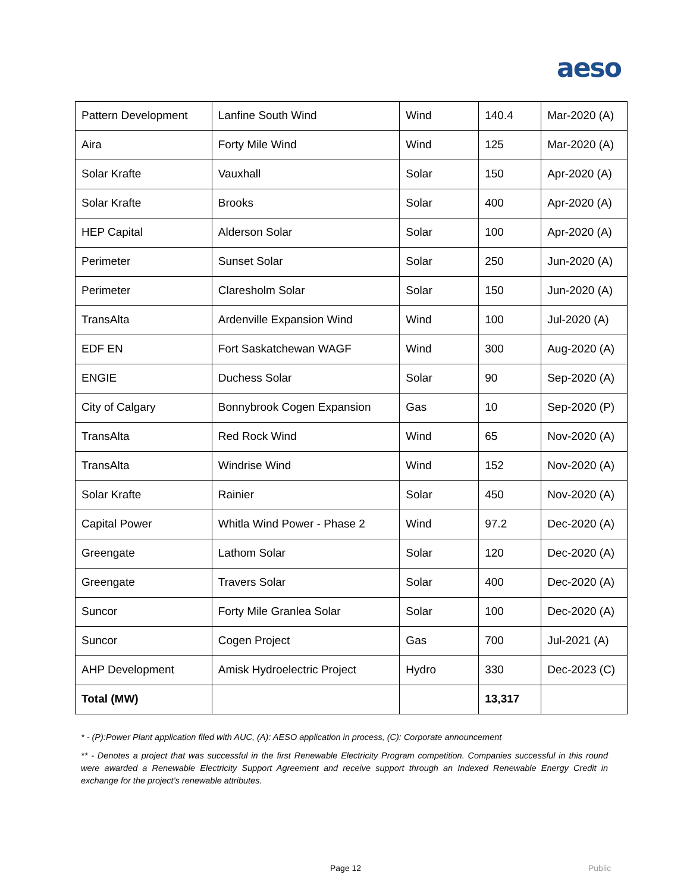aeso
| Pattern Development | Lanfine South Wind | Wind | 140.4 | Mar-2020 (A) |
| Aira | Forty Mile Wind | Wind | 125 | Mar-2020 (A) |
| Solar Krafte | Vauxhall | Solar | 150 | Apr-2020 (A) |
| Solar Krafte | Brooks | Solar | 400 | Apr-2020 (A) |
| HEP Capital | Alderson Solar | Solar | 100 | Apr-2020 (A) |
| Perimeter | Sunset Solar | Solar | 250 | Jun-2020 (A) |
| Perimeter | Claresholm Solar | Solar | 150 | Jun-2020 (A) |
| TransAlta | Ardenville Expansion Wind | Wind | 100 | Jul-2020 (A) |
| EDF EN | Fort Saskatchewan WAGF | Wind | 300 | Aug-2020 (A) |
| ENGIE | Duchess Solar | Solar | 90 | Sep-2020 (A) |
| City of Calgary | Bonnybrook Cogen Expansion | Gas | 10 | Sep-2020 (P) |
| TransAlta | Red Rock Wind | Wind | 65 | Nov-2020 (A) |
| TransAlta | Windrise Wind | Wind | 152 | Nov-2020 (A) |
| Solar Krafte | Rainier | Solar | 450 | Nov-2020 (A) |
| Capital Power | Whitla Wind Power - Phase 2 | Wind | 97.2 | Dec-2020 (A) |
| Greengate | Lathom Solar | Solar | 120 | Dec-2020 (A) |
| Greengate | Travers Solar | Solar | 400 | Dec-2020 (A) |
| Suncor | Forty Mile Granlea Solar | Solar | 100 | Dec-2020 (A) |
| Suncor | Cogen Project | Gas | 700 | Jul-2021 (A) |
| AHP Development | Amisk Hydroelectric Project | Hydro | 330 | Dec-2023 (C) |
| Total (MW) | | | 13,317 | |
* - (P):Power Plant application filed with AUC, (A): AESO application in process, (C): Corporate announcement
** - Denotes a project that was successful in the first Renewable Electricity Program competition. Companies successful in this round were awarded a Renewable Electricity Support Agreement and receive support through an Indexed Renewable Energy Credit in exchange for the project’s renewable attributes.
Page 12 Public